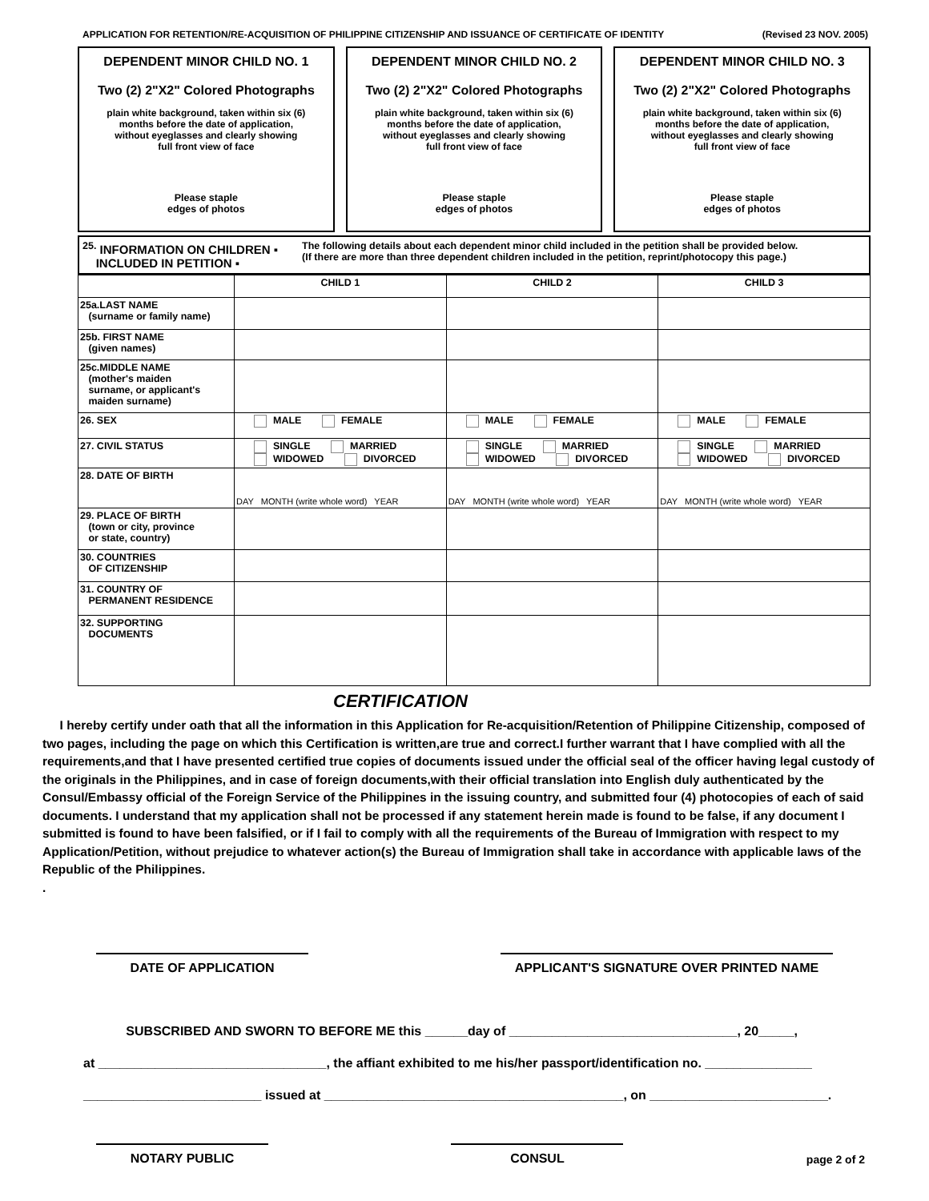APPLICATION FOR RETENTION/RE-ACQUISITION OF PHILIPPINE CITIZENSHIP AND ISSUANCE OF CERTIFICATE OF IDENTITY (Revised 23 NOV. 2005)
DEPENDENT MINOR CHILD NO. 1
Two (2) 2"X2" Colored Photographs
plain white background, taken within six (6)
months before the date of application,
without eyeglasses and clearly showing
full front view of face
Please staple
edges of photos
DEPENDENT MINOR CHILD NO. 2
Two (2) 2"X2" Colored Photographs
plain white background, taken within six (6)
months before the date of application,
without eyeglasses and clearly showing
full front view of face
Please staple
edges of photos
DEPENDENT MINOR CHILD NO. 3
Two (2) 2"X2" Colored Photographs
plain white background, taken within six (6)
months before the date of application,
without eyeglasses and clearly showing
full front view of face
Please staple
edges of photos
<sup>25.</sup> INFORMATION ON CHILDREN ▪
INCLUDED IN PETITION ▪
The following details about each dependent minor child included in the petition shall be provided below.
(If there are more than three dependent children included in the petition, reprint/photocopy this page.)
| | CHILD 1 | CHILD 2 | CHILD 3 |
| --- | --- | --- | --- |
| 25a.LAST NAME (surname or family name) | | | |
| 25b. FIRST NAME (given names) | | | |
| 25c.MIDDLE NAME (mother's maiden surname, or applicant's maiden surname) | | | |
| 26. SEX | MALE FEMALE | MALE FEMALE | MALE FEMALE |
| 27. CIVIL STATUS | SINGLE MARRIED WIDOWED DIVORCED | SINGLE MARRIED WIDOWED DIVORCED | SINGLE MARRIED WIDOWED DIVORCED |
| 28. DATE OF BIRTH | DAY MONTH (write whole word) YEAR | DAY MONTH (write whole word) YEAR | DAY MONTH (write whole word) YEAR |
| 29. PLACE OF BIRTH (town or city, province or state, country) | | | |
| 30. COUNTRIES OF CITIZENSHIP | | | |
| 31. COUNTRY OF PERMANENT RESIDENCE | | | |
| 32. SUPPORTING DOCUMENTS | | | |
CERTIFICATION
I hereby certify under oath that all the information in this Application for Re-acquisition/Retention of Philippine Citizenship, composed of two pages, including the page on which this Certification is written,are true and correct.I further warrant that I have complied with all the requirements,and that I have presented certified true copies of documents issued under the official seal of the officer having legal custody of the originals in the Philippines, and in case of foreign documents,with their official translation into English duly authenticated by the Consul/Embassy official of the Foreign Service of the Philippines in the issuing country, and submitted four (4) photocopies of each of said documents. I understand that my application shall not be processed if any statement herein made is found to be false, if any document I submitted is found to have been falsified, or if I fail to comply with all the requirements of the Bureau of Immigration with respect to my Application/Petition, without prejudice to whatever action(s) the Bureau of Immigration shall take in accordance with applicable laws of the Republic of the Philippines.
.
DATE OF APPLICATION APPLICANT'S SIGNATURE OVER PRINTED NAME
SUBSCRIBED AND SWORN TO BEFORE ME this ______day of ________________________________, 20_____,
at ________________________________, the affiant exhibited to me his/her passport/identification no. _______________
_________________________ issued at __________________________________________, on _________________________.
NOTARY PUBLIC
CONSUL
page 2 of 2